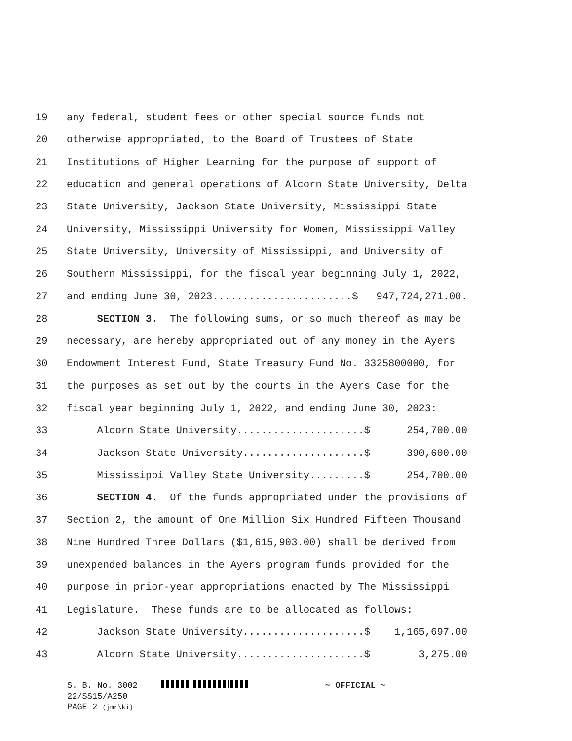19 any federal, student fees or other special source funds not
20 otherwise appropriated, to the Board of Trustees of State
21 Institutions of Higher Learning for the purpose of support of
22 education and general operations of Alcorn State University, Delta
23 State University, Jackson State University, Mississippi State
24 University, Mississippi University for Women, Mississippi Valley
25 State University, University of Mississippi, and University of
26 Southern Mississippi, for the fiscal year beginning July 1, 2022,
27 and ending June 30, 2023.......................$ 947,724,271.00.
28 SECTION 3. The following sums, or so much thereof as may be
29 necessary, are hereby appropriated out of any money in the Ayers
30 Endowment Interest Fund, State Treasury Fund No. 3325800000, for
31 the purposes as set out by the courts in the Ayers Case for the
32 fiscal year beginning July 1, 2022, and ending June 30, 2023:
33 Alcorn State University.....................$ 254,700.00
34 Jackson State University....................$ 390,600.00
35 Mississippi Valley State University.........$ 254,700.00
36 SECTION 4. Of the funds appropriated under the provisions of
37 Section 2, the amount of One Million Six Hundred Fifteen Thousand
38 Nine Hundred Three Dollars ($1,615,903.00) shall be derived from
39 unexpended balances in the Ayers program funds provided for the
40 purpose in prior-year appropriations enacted by The Mississippi
41 Legislature. These funds are to be allocated as follows:
42 Jackson State University....................$ 1,165,697.00
43 Alcorn State University.....................$ 3,275.00
S. B. No. 3002 ~ OFFICIAL ~
22/SS15/A250
PAGE 2 (jmr\ki)